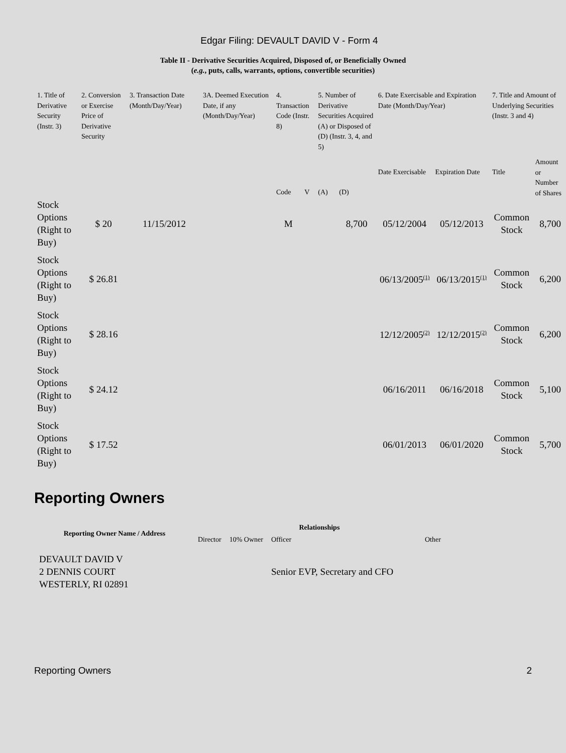Edgar Filing: DEVAULT DAVID V - Form 4
Table II - Derivative Securities Acquired, Disposed of, or Beneficially Owned
(e.g., puts, calls, warrants, options, convertible securities)
| 1. Title of Derivative Security (Instr. 3) | 2. Conversion or Exercise Price of Derivative Security | 3. Transaction Date (Month/Day/Year) | 3A. Deemed Execution Date, if any (Month/Day/Year) | 4. Transaction Code (Instr. 8) | | 5. Number of Derivative Securities Acquired (A) or Disposed of (D) (Instr. 3, 4, and 5) | | 6. Date Exercisable and Expiration Date (Month/Day/Year) | | 7. Title and Amount of Underlying Securities (Instr. 3 and 4) | |
| | | | | Code | V | (A) | (D) | Date Exercisable | Expiration Date | Title | Amount or Number of Shares |
| Stock Options (Right to Buy) | $ 20 | 11/15/2012 | | M | | | 8,700 | 05/12/2004 | 05/12/2013 | Common Stock | 8,700 |
| Stock Options (Right to Buy) | $ 26.81 | | | | | | | 06/13/2005<sup>(1)</sup> | 06/13/2015<sup>(1)</sup> | Common Stock | 6,200 |
| Stock Options (Right to Buy) | $ 28.16 | | | | | | | 12/12/2005<sup>(2)</sup> | 12/12/2015<sup>(2)</sup> | Common Stock | 6,200 |
| Stock Options (Right to Buy) | $ 24.12 | | | | | | | 06/16/2011 | 06/16/2018 | Common Stock | 5,100 |
| Stock Options (Right to Buy) | $ 17.52 | | | | | | | 06/01/2013 | 06/01/2020 | Common Stock | 5,700 |
Reporting Owners
| Reporting Owner Name / Address | Relationships | | | |
| --- | --- | --- | --- | --- |
| | Director | 10% Owner | Officer | Other |
| DEVAULT DAVID V 2 DENNIS COURT WESTERLY, RI 02891 | | | Senior EVP, Secretary and CFO | |
Reporting Owners 2